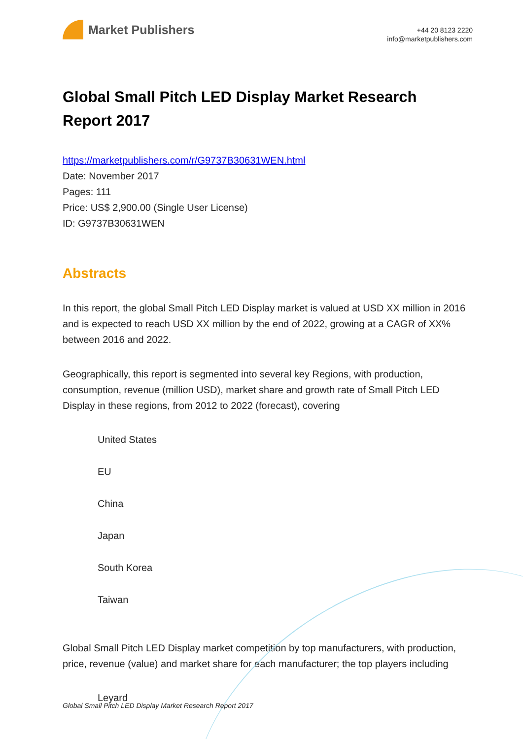Market Publishers
+44 20 8123 2220
info@marketpublishers.com
Global Small Pitch LED Display Market Research Report 2017
https://marketpublishers.com/r/G9737B30631WEN.html
Date: November 2017
Pages: 111
Price: US$ 2,900.00 (Single User License)
ID: G9737B30631WEN
Abstracts
In this report, the global Small Pitch LED Display market is valued at USD XX million in 2016 and is expected to reach USD XX million by the end of 2022, growing at a CAGR of XX% between 2016 and 2022.
Geographically, this report is segmented into several key Regions, with production, consumption, revenue (million USD), market share and growth rate of Small Pitch LED Display in these regions, from 2012 to 2022 (forecast), covering
United States
EU
China
Japan
South Korea
Taiwan
Global Small Pitch LED Display market competition by top manufacturers, with production, price, revenue (value) and market share for each manufacturer; the top players including
Leyard
Global Small Pitch LED Display Market Research Report 2017